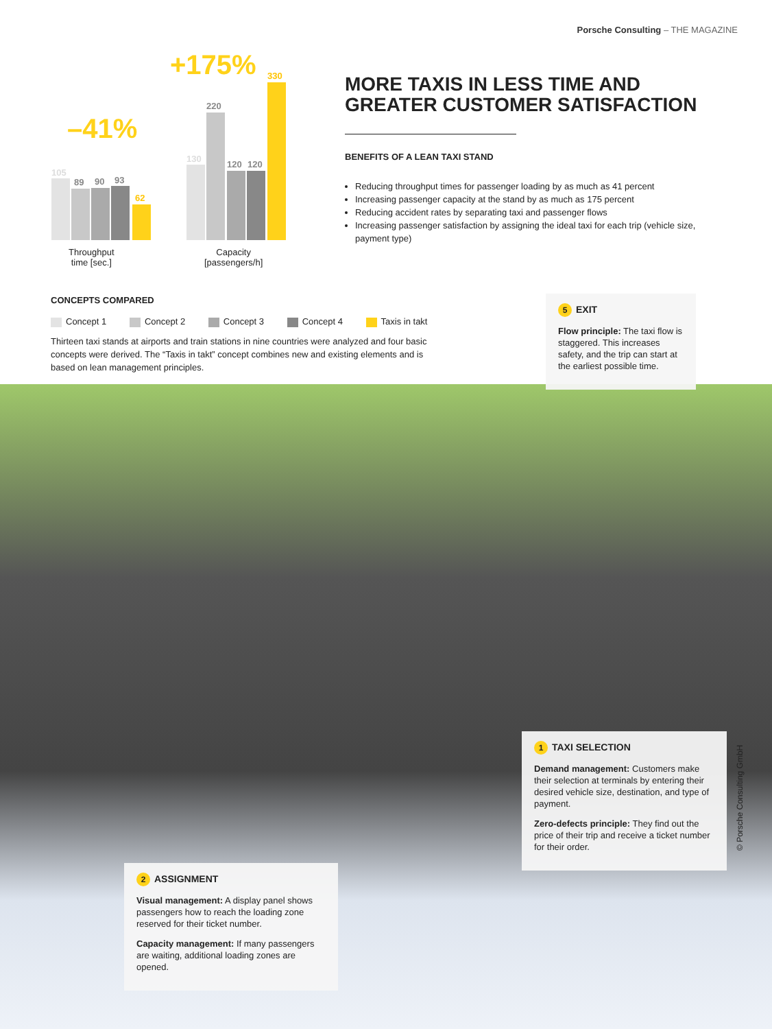Porsche Consulting – THE MAGAZINE
–41%
+175%
105
89 90 93
62
Throughput
time [sec.]
130
220
120 120
330
Capacity
[passengers/h]
MORE TAXIS IN LESS TIME AND GREATER CUSTOMER SATISFACTION
BENEFITS OF A LEAN TAXI STAND
Reducing throughput times for passenger loading by as much as 41 percent
Increasing passenger capacity at the stand by as much as 175 percent
Reducing accident rates by separating taxi and passenger flows
Increasing passenger satisfaction by assigning the ideal taxi for each trip (vehicle size, payment type)
CONCEPTS COMPARED
Concept 1 Concept 2 Concept 3 Concept 4 Taxis in takt
Thirteen taxi stands at airports and train stations in nine countries were analyzed and four basic concepts were derived. The “Taxis in takt” concept combines new and existing elements and is based on lean management principles.
5 EXIT
Flow principle: The taxi flow is staggered. This increases safety, and the trip can start at the earliest possible time.
1 TAXI SELECTION
Demand management: Customers make their selection at terminals by entering their desired vehicle size, destination, and type of payment.
Zero-defects principle: They find out the price of their trip and receive a ticket number for their order.
2 ASSIGNMENT
Visual management: A display panel shows passengers how to reach the loading zone reserved for their ticket number.
Capacity management: If many passengers are waiting, additional loading zones are opened.
© Porsche Consulting GmbH